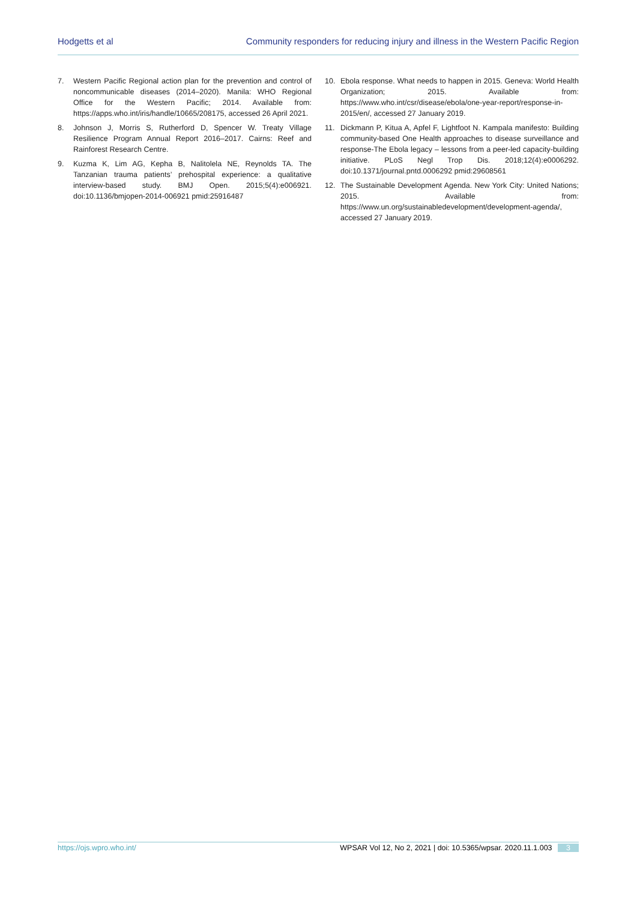Hodgetts et al Community responders for reducing injury and illness in the Western Pacific Region
7. Western Pacific Regional action plan for the prevention and control of noncommunicable diseases (2014–2020). Manila: WHO Regional Office for the Western Pacific; 2014. Available from: https://apps.who.int/iris/handle/10665/208175, accessed 26 April 2021.
8. Johnson J, Morris S, Rutherford D, Spencer W. Treaty Village Resilience Program Annual Report 2016–2017. Cairns: Reef and Rainforest Research Centre.
9. Kuzma K, Lim AG, Kepha B, Nalitolela NE, Reynolds TA. The Tanzanian trauma patients’ prehospital experience: a qualitative interview-based study. BMJ Open. 2015;5(4):e006921. doi:10.1136/bmjopen-2014-006921 pmid:25916487
10. Ebola response. What needs to happen in 2015. Geneva: World Health Organization; 2015. Available from: https://www.who.int/csr/disease/ebola/one-year-report/response-in-2015/en/, accessed 27 January 2019.
11. Dickmann P, Kitua A, Apfel F, Lightfoot N. Kampala manifesto: Building community-based One Health approaches to disease surveillance and response-The Ebola legacy – lessons from a peer-led capacity-building initiative. PLoS Negl Trop Dis. 2018;12(4):e0006292. doi:10.1371/journal.pntd.0006292 pmid:29608561
12. The Sustainable Development Agenda. New York City: United Nations; 2015. Available from: https://www.un.org/sustainabledevelopment/development-agenda/, accessed 27 January 2019.
https://ojs.wpro.who.int/ WPSAR Vol 12, No 2, 2021 | doi: 10.5365/wpsar. 2020.11.1.003 3